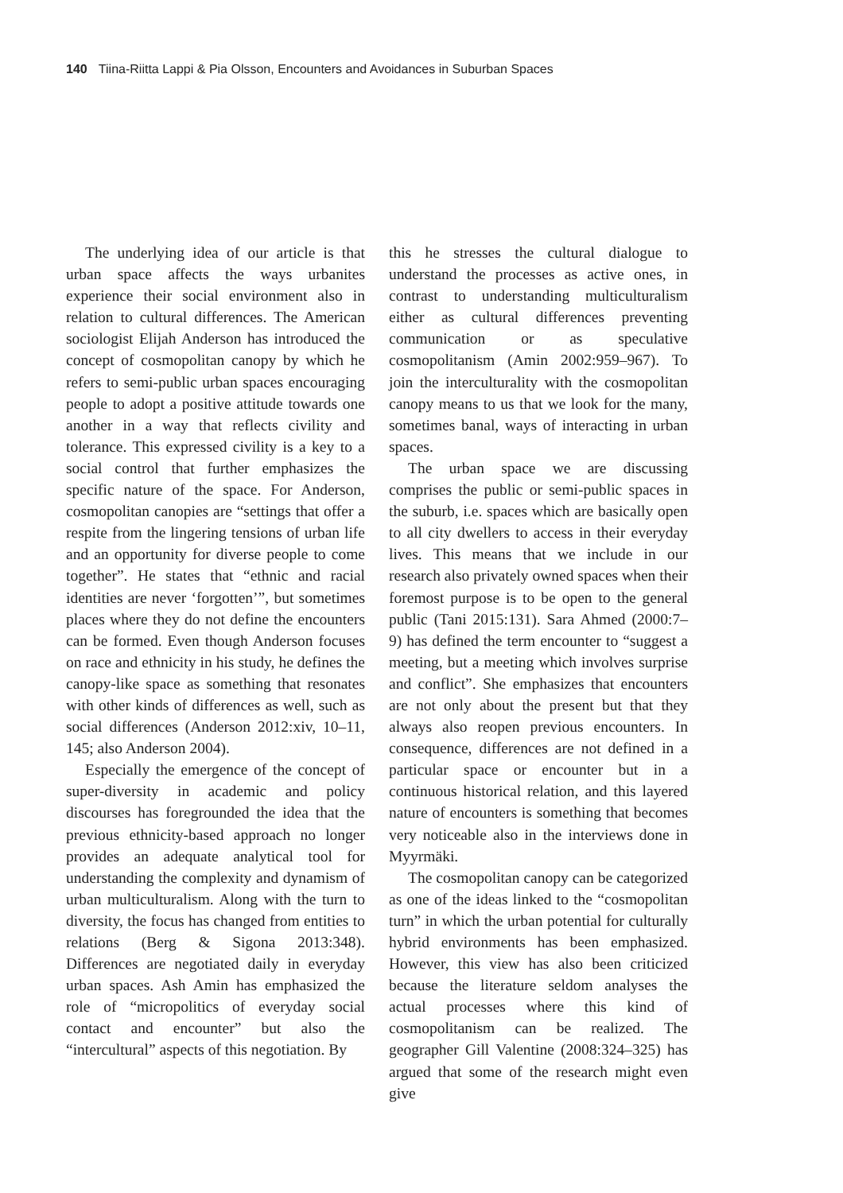140 Tiina-Riitta Lappi & Pia Olsson, Encounters and Avoidances in Suburban Spaces
The underlying idea of our article is that urban space affects the ways urbanites experience their social environment also in relation to cultural differences. The American sociologist Elijah Anderson has introduced the concept of cosmopolitan canopy by which he refers to semi-public urban spaces encouraging people to adopt a positive attitude towards one another in a way that reflects civility and tolerance. This expressed civility is a key to a social control that further emphasizes the specific nature of the space. For Anderson, cosmopolitan canopies are “settings that offer a respite from the lingering tensions of urban life and an opportunity for diverse people to come together”. He states that “ethnic and racial identities are never ‘forgotten’”, but sometimes places where they do not define the encounters can be formed. Even though Anderson focuses on race and ethnicity in his study, he defines the canopy-like space as something that resonates with other kinds of differences as well, such as social differences (Anderson 2012:xiv, 10–11, 145; also Anderson 2004).
Especially the emergence of the concept of super-diversity in academic and policy discourses has foregrounded the idea that the previous ethnicity-based approach no longer provides an adequate analytical tool for understanding the complexity and dynamism of urban multiculturalism. Along with the turn to diversity, the focus has changed from entities to relations (Berg & Sigona 2013:348). Differences are negotiated daily in everyday urban spaces. Ash Amin has emphasized the role of “micropolitics of everyday social contact and encounter” but also the “intercultural” aspects of this negotiation. By
this he stresses the cultural dialogue to understand the processes as active ones, in contrast to understanding multiculturalism either as cultural differences preventing communication or as speculative cosmopolitanism (Amin 2002:959–967). To join the interculturality with the cosmopolitan canopy means to us that we look for the many, sometimes banal, ways of interacting in urban spaces.
The urban space we are discussing comprises the public or semi-public spaces in the suburb, i.e. spaces which are basically open to all city dwellers to access in their everyday lives. This means that we include in our research also privately owned spaces when their foremost purpose is to be open to the general public (Tani 2015:131). Sara Ahmed (2000:7–9) has defined the term encounter to “suggest a meeting, but a meeting which involves surprise and conflict”. She emphasizes that encounters are not only about the present but that they always also reopen previous encounters. In consequence, differences are not defined in a particular space or encounter but in a continuous historical relation, and this layered nature of encounters is something that becomes very noticeable also in the interviews done in Myyrmäki.
The cosmopolitan canopy can be categorized as one of the ideas linked to the “cosmopolitan turn” in which the urban potential for culturally hybrid environments has been emphasized. However, this view has also been criticized because the literature seldom analyses the actual processes where this kind of cosmopolitanism can be realized. The geographer Gill Valentine (2008:324–325) has argued that some of the research might even give